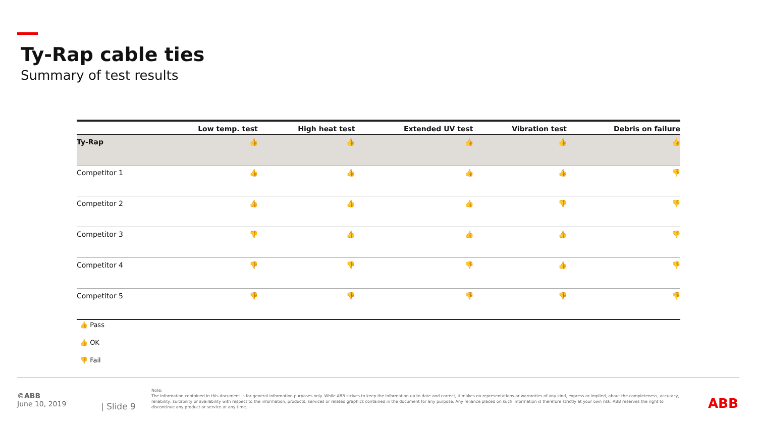Ty-Rap cable ties
Summary of test results
| | Low temp. test | High heat test | Extended UV test | Vibration test | Debris on failure |
| --- | --- | --- | --- | --- | --- |
| Ty-Rap | 👍 | 👍 | 👍 | 👍 | 👍 |
| Competitor 1 | 👍 | 👍 | 👍 | 👍 | 👎 |
| Competitor 2 | 👍 | 👍 | 👍 | 👎 | 👎 |
| Competitor 3 | 👎 | 👍 | 👍 | 👍 | 👎 |
| Competitor 4 | 👎 | 👎 | 👎 | 👍 | 👎 |
| Competitor 5 | 👎 | 👎 | 👎 | 👎 | 👎 |
👍 Pass
👍 OK
👎 Fail
©ABB
June 10, 2019
| Slide 9
Note:
The information contained in this document is for general information purposes only. While ABB strives to keep the information up to date and correct, it makes no representations or warranties of any kind, express or implied, about the completeness, accuracy, reliability, suitability or availability with respect to the information, products, services or related graphics contained in the document for any purpose. Any reliance placed on such information is therefore strictly at your own risk. ABB reserves the right to discontinue any product or service at any time.
ABB